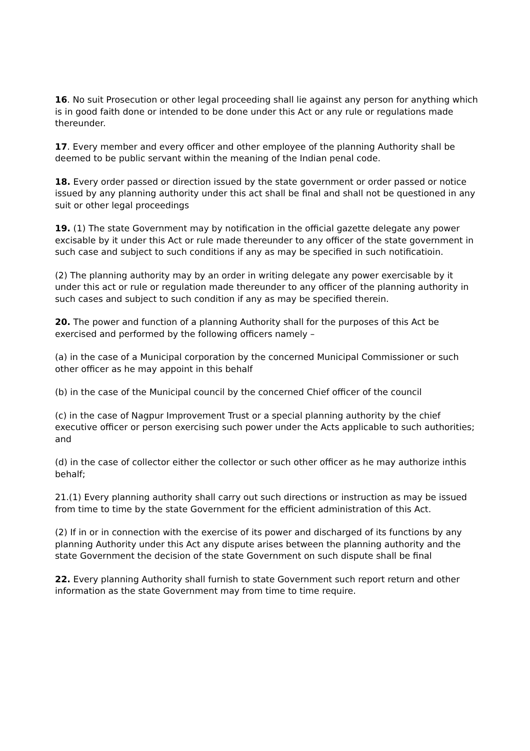16. No suit Prosecution or other legal proceeding shall lie against any person for anything which is in good faith done or intended to be done under this Act or any rule or regulations made thereunder.
17. Every member and every officer and other employee of the planning Authority shall be deemed to be public servant within the meaning of the Indian penal code.
18. Every order passed or direction issued by the state government or order passed or notice issued by any planning authority under this act shall be final and shall not be questioned in any suit or other legal proceedings
19. (1) The state Government may by notification in the official gazette delegate any power excisable by it under this Act or rule made thereunder to any officer of the state government in such case and subject to such conditions if any as may be specified in such notificatioin.
(2) The planning authority may by an order in writing delegate any power exercisable by it under this act or rule or regulation made thereunder to any officer of the planning authority in such cases and subject to such condition if any as may be specified therein.
20. The power and function of a planning Authority shall for the purposes of this Act be exercised and performed by the following officers namely –
(a) in the case of a Municipal corporation by the concerned Municipal Commissioner or such other officer as he may appoint in this behalf
(b) in the case of the Municipal council by the concerned Chief officer of the council
(c) in the case of Nagpur Improvement Trust or a special planning authority by the chief executive officer or person exercising such power under the Acts applicable to such authorities; and
(d) in the case of collector either the collector or such other officer as he may authorize inthis behalf;
21.(1) Every planning authority shall carry out such directions or instruction as may be issued from time to time by the state Government for the efficient administration of this Act.
(2) If in or in connection with the exercise of its power and discharged of its functions by any planning Authority under this Act any dispute arises between the planning authority and the state Government the decision of the state Government on such dispute shall be final
22. Every planning Authority shall furnish to state Government such report return and other information as the state Government may from time to time require.